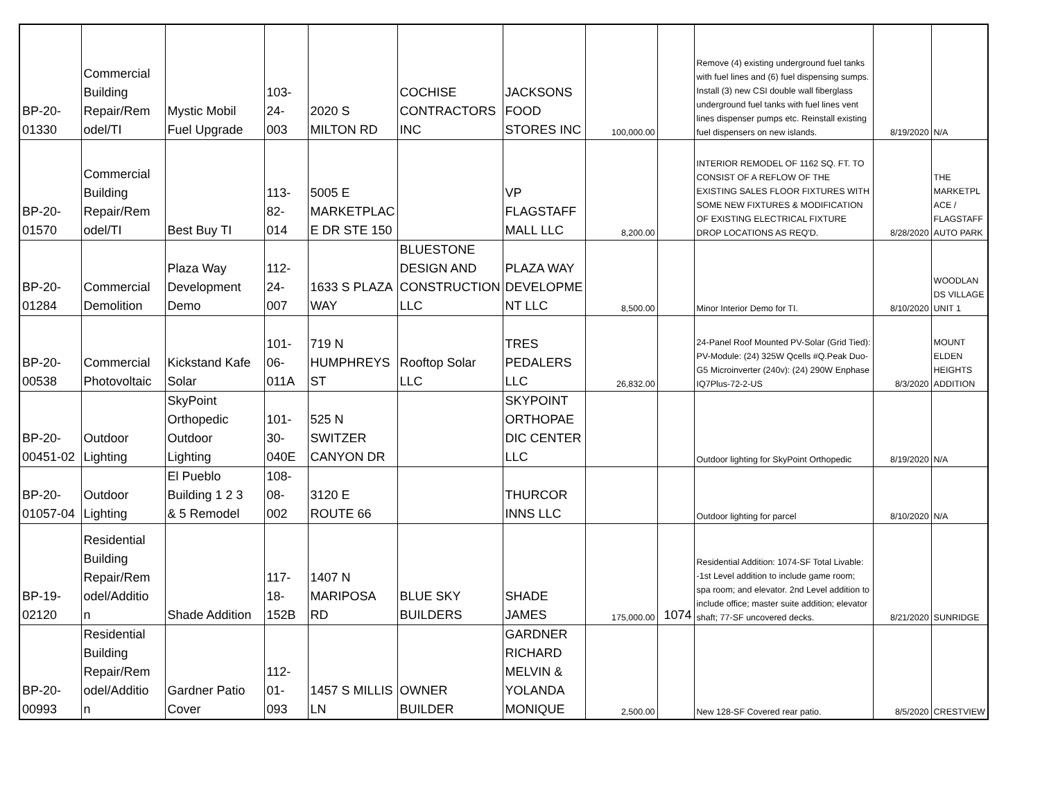| BP-20- 01330 | Commercial Building Repair/Rem odel/TI | Mystic Mobil Fuel Upgrade | 103- 24- 003 | 2020 S MILTON RD | COCHISE CONTRACTORS INC | JACKSONS FOOD STORES INC | 100,000.00 | | Remove (4) existing underground fuel tanks with fuel lines and (6) fuel dispensing sumps. Install (3) new CSI double wall fiberglass underground fuel tanks with fuel lines vent lines dispenser pumps etc. Reinstall existing fuel dispensers on new islands. | 8/19/2020 | N/A |
| BP-20- 01570 | Commercial Building Repair/Rem odel/TI | Best Buy TI | 113- 82- 014 | 5005 E MARKETPLAC E DR STE 150 | | VP FLAGSTAFF MALL LLC | 8,200.00 | | INTERIOR REMODEL OF 1162 SQ. FT. TO CONSIST OF A REFLOW OF THE EXISTING SALES FLOOR FIXTURES WITH SOME NEW FIXTURES & MODIFICATION OF EXISTING ELECTRICAL FIXTURE DROP LOCATIONS AS REQ'D. | 8/28/2020 | THE MARKETPL ACE / FLAGSTAFF AUTO PARK |
| BP-20- 01284 | Commercial Demolition | Plaza Way Development Demo | 112- 24- 007 | 1633 S PLAZA WAY | BLUESTONE DESIGN AND CONSTRUCTION LLC | PLAZA WAY DEVELOPME NT LLC | 8,500.00 | | Minor Interior Demo for TI. | 8/10/2020 | WOODLAN DS VILLAGE UNIT 1 |
| BP-20- 00538 | Commercial Photovoltaic | Kickstand Kafe Solar | 101- 06- 011A | 719 N HUMPHREYS ST | Rooftop Solar LLC | TRES PEDALERS LLC | 26,832.00 | | 24-Panel Roof Mounted PV-Solar (Grid Tied): PV-Module: (24) 325W Qcells #Q.Peak Duo-G5 Microinverter (240v): (24) 290W Enphase IQ7Plus-72-2-US | 8/3/2020 | MOUNT ELDEN HEIGHTS ADDITION |
| BP-20- 00451-02 | Outdoor Lighting | SkyPoint Orthopedic Outdoor Lighting | 101- 30- 040E | 525 N SWITZER CANYON DR | | SKYPOINT ORTHOPAE DIC CENTER LLC | | | Outdoor lighting for SkyPoint Orthopedic | 8/19/2020 | N/A |
| BP-20- 01057-04 | Outdoor Lighting | El Pueblo Building 1 2 3 & 5 Remodel | 108- 08- 002 | 3120 E ROUTE 66 | | THURCOR INNS LLC | | | Outdoor lighting for parcel | 8/10/2020 | N/A |
| BP-19- 02120 | Residential Building Repair/Rem odel/Additio n | Shade Addition | 117- 18- 152B | 1407 N MARIPOSA RD | BLUE SKY BUILDERS | SHADE JAMES | 175,000.00 | 1074 | Residential Addition: 1074-SF Total Livable: -1st Level addition to include game room; spa room; and elevator. 2nd Level addition to include office; master suite addition; elevator shaft; 77-SF uncovered decks. | 8/21/2020 | SUNRIDGE |
| BP-20- 00993 | Residential Building Repair/Rem odel/Additio n | Gardner Patio Cover | 112- 01- 093 | 1457 S MILLIS LN | OWNER BUILDER | GARDNER RICHARD MELVIN & YOLANDA MONIQUE | 2,500.00 | | New 128-SF Covered rear patio. | 8/5/2020 | CRESTVIEW |